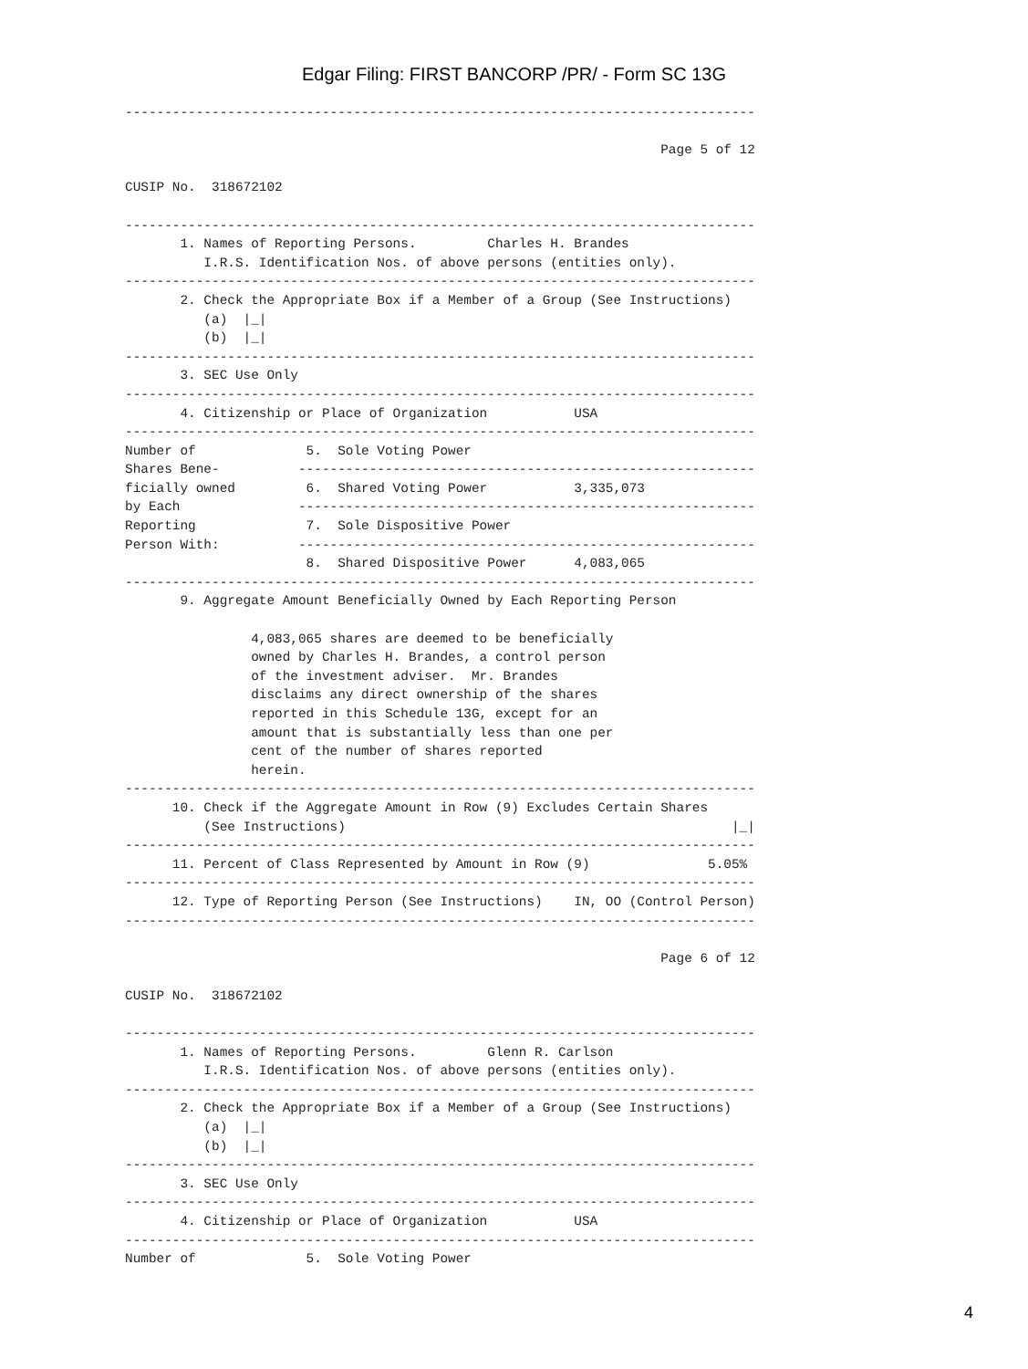Edgar Filing: FIRST BANCORP /PR/ - Form SC 13G
--------------------------------------------------------------------------------

                                                                    Page 5 of 12

CUSIP No.  318672102

--------------------------------------------------------------------------------
       1. Names of Reporting Persons.         Charles H. Brandes
          I.R.S. Identification Nos. of above persons (entities only).
--------------------------------------------------------------------------------
       2. Check the Appropriate Box if a Member of a Group (See Instructions)
          (a)  |_|
          (b)  |_|
--------------------------------------------------------------------------------
       3. SEC Use Only
--------------------------------------------------------------------------------
       4. Citizenship or Place of Organization           USA
--------------------------------------------------------------------------------
Number of              5.  Sole Voting Power
Shares Bene-          ----------------------------------------------------------
ficially owned         6.  Shared Voting Power           3,335,073
by Each               ----------------------------------------------------------
Reporting              7.  Sole Dispositive Power
Person With:          ----------------------------------------------------------
                       8.  Shared Dispositive Power      4,083,065
--------------------------------------------------------------------------------
       9. Aggregate Amount Beneficially Owned by Each Reporting Person

                4,083,065 shares are deemed to be beneficially
                owned by Charles H. Brandes, a control person
                of the investment adviser.  Mr. Brandes
                disclaims any direct ownership of the shares
                reported in this Schedule 13G, except for an
                amount that is substantially less than one per
                cent of the number of shares reported
                herein.
--------------------------------------------------------------------------------
      10. Check if the Aggregate Amount in Row (9) Excludes Certain Shares
          (See Instructions)                                                 |_|
--------------------------------------------------------------------------------
      11. Percent of Class Represented by Amount in Row (9)               5.05%
--------------------------------------------------------------------------------
      12. Type of Reporting Person (See Instructions)    IN, OO (Control Person)
--------------------------------------------------------------------------------

                                                                    Page 6 of 12

CUSIP No.  318672102

--------------------------------------------------------------------------------
       1. Names of Reporting Persons.         Glenn R. Carlson
          I.R.S. Identification Nos. of above persons (entities only).
--------------------------------------------------------------------------------
       2. Check the Appropriate Box if a Member of a Group (See Instructions)
          (a)  |_|
          (b)  |_|
--------------------------------------------------------------------------------
       3. SEC Use Only
--------------------------------------------------------------------------------
       4. Citizenship or Place of Organization           USA
--------------------------------------------------------------------------------
Number of              5.  Sole Voting Power
4